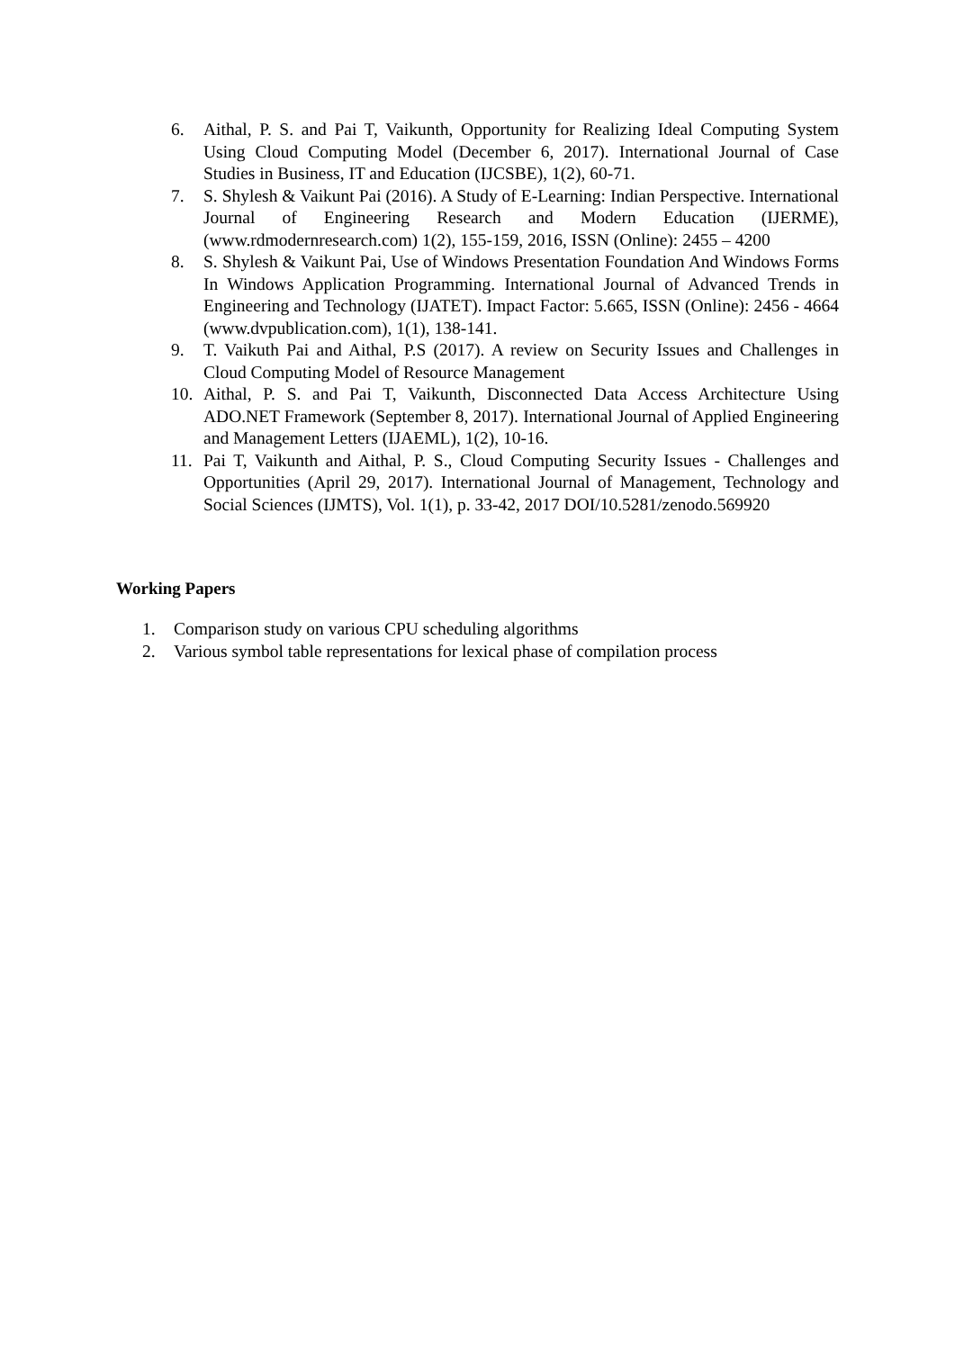6. Aithal, P. S. and Pai T, Vaikunth, Opportunity for Realizing Ideal Computing System Using Cloud Computing Model (December 6, 2017). International Journal of Case Studies in Business, IT and Education (IJCSBE), 1(2), 60-71.
7. S. Shylesh & Vaikunt Pai (2016). A Study of E-Learning: Indian Perspective. International Journal of Engineering Research and Modern Education (IJERME), (www.rdmodernresearch.com) 1(2), 155-159, 2016, ISSN (Online): 2455 – 4200
8. S. Shylesh & Vaikunt Pai, Use of Windows Presentation Foundation And Windows Forms In Windows Application Programming. International Journal of Advanced Trends in Engineering and Technology (IJATET). Impact Factor: 5.665, ISSN (Online): 2456 - 4664 (www.dvpublication.com), 1(1), 138-141.
9. T. Vaikuth Pai and Aithal, P.S (2017). A review on Security Issues and Challenges in Cloud Computing Model of Resource Management
10. Aithal, P. S. and Pai T, Vaikunth, Disconnected Data Access Architecture Using ADO.NET Framework (September 8, 2017). International Journal of Applied Engineering and Management Letters (IJAEML), 1(2), 10-16.
11. Pai T, Vaikunth and Aithal, P. S., Cloud Computing Security Issues - Challenges and Opportunities (April 29, 2017). International Journal of Management, Technology and Social Sciences (IJMTS), Vol. 1(1), p. 33-42, 2017 DOI/10.5281/zenodo.569920
Working Papers
1. Comparison study on various CPU scheduling algorithms
2. Various symbol table representations for lexical phase of compilation process